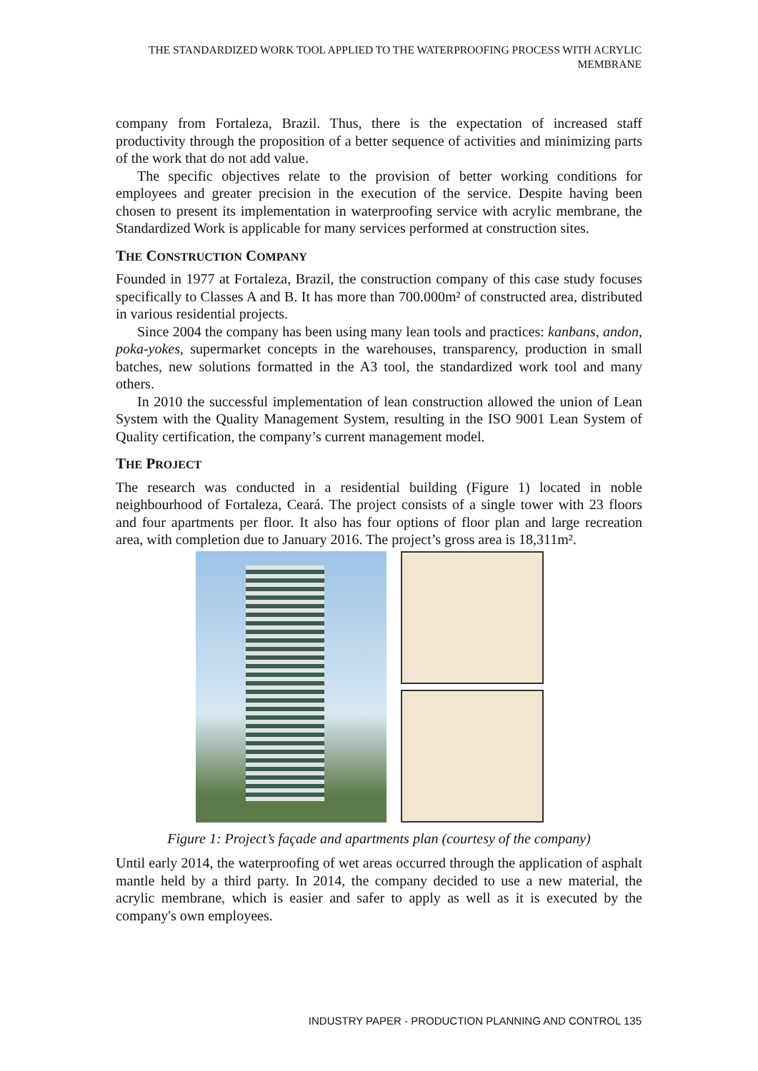THE STANDARDIZED WORK TOOL APPLIED TO THE WATERPROOFING PROCESS WITH ACRYLIC MEMBRANE
company from Fortaleza, Brazil. Thus, there is the expectation of increased staff productivity through the proposition of a better sequence of activities and minimizing parts of the work that do not add value.
The specific objectives relate to the provision of better working conditions for employees and greater precision in the execution of the service. Despite having been chosen to present its implementation in waterproofing service with acrylic membrane, the Standardized Work is applicable for many services performed at construction sites.
THE CONSTRUCTION COMPANY
Founded in 1977 at Fortaleza, Brazil, the construction company of this case study focuses specifically to Classes A and B. It has more than 700.000m² of constructed area, distributed in various residential projects.
Since 2004 the company has been using many lean tools and practices: kanbans, andon, poka-yokes, supermarket concepts in the warehouses, transparency, production in small batches, new solutions formatted in the A3 tool, the standardized work tool and many others.
In 2010 the successful implementation of lean construction allowed the union of Lean System with the Quality Management System, resulting in the ISO 9001 Lean System of Quality certification, the company’s current management model.
THE PROJECT
The research was conducted in a residential building (Figure 1) located in noble neighbourhood of Fortaleza, Ceará. The project consists of a single tower with 23 floors and four apartments per floor. It also has four options of floor plan and large recreation area, with completion due to January 2016. The project’s gross area is 18,311m².
Figure 1: Project’s façade and apartments plan (courtesy of the company)
Until early 2014, the waterproofing of wet areas occurred through the application of asphalt mantle held by a third party. In 2014, the company decided to use a new material, the acrylic membrane, which is easier and safer to apply as well as it is executed by the company's own employees.
INDUSTRY PAPER - PRODUCTION PLANNING AND CONTROL 135